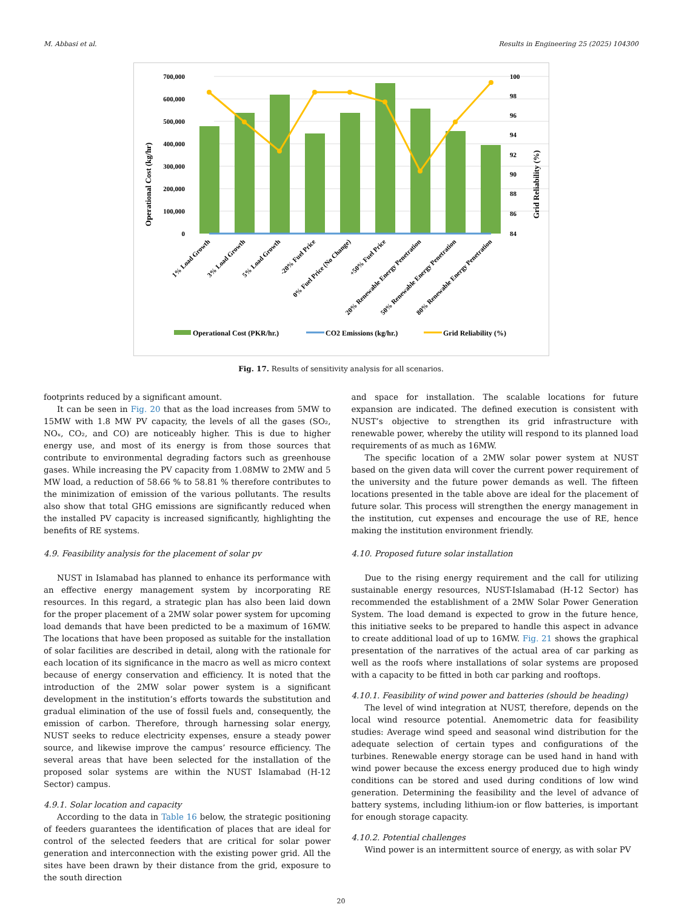M. Abbasi et al. Results in Engineering 25 (2025) 104300
700,000
600,000
500,000
400,000
300,000
200,000
100,000
0
100
98
96
94
92
90
88
86
84
Operational Cost (kg/hr)
Grid Reliability (%)
1% Load Growth
3% Load Growth
5% Load Growth
-20% Fuel Price
0% Fuel Price (No Change)
+50% Fuel Price
20% Renewable Energy Penetration
50% Renewable Energy Penetration
80% Renewable Energy Penetration
Operational Cost (PKR/hr.)
CO2 Emissions (kg/hr.)
Grid Reliability (%)
Fig. 17. Results of sensitivity analysis for all scenarios.
footprints reduced by a significant amount.
It can be seen in Fig. 20 that as the load increases from 5MW to 15MW with 1.8 MW PV capacity, the levels of all the gases (SO₂, NOₓ, CO₂, and CO) are noticeably higher. This is due to higher energy use, and most of its energy is from those sources that contribute to environmental degrading factors such as greenhouse gases. While increasing the PV capacity from 1.08MW to 2MW and 5 MW load, a reduction of 58.66 % to 58.81 % therefore contributes to the minimization of emission of the various pollutants. The results also show that total GHG emissions are significantly reduced when the installed PV capacity is increased significantly, highlighting the benefits of RE systems.
4.9. Feasibility analysis for the placement of solar pv
NUST in Islamabad has planned to enhance its performance with an effective energy management system by incorporating RE resources. In this regard, a strategic plan has also been laid down for the proper placement of a 2MW solar power system for upcoming load demands that have been predicted to be a maximum of 16MW. The locations that have been proposed as suitable for the installation of solar facilities are described in detail, along with the rationale for each location of its significance in the macro as well as micro context because of energy conservation and efficiency. It is noted that the introduction of the 2MW solar power system is a significant development in the institution’s efforts towards the substitution and gradual elimination of the use of fossil fuels and, consequently, the emission of carbon. Therefore, through harnessing solar energy, NUST seeks to reduce electricity expenses, ensure a steady power source, and likewise improve the campus’ resource efficiency. The several areas that have been selected for the installation of the proposed solar systems are within the NUST Islamabad (H-12 Sector) campus.
4.9.1. Solar location and capacity
According to the data in Table 16 below, the strategic positioning of feeders guarantees the identification of places that are ideal for control of the selected feeders that are critical for solar power generation and interconnection with the existing power grid. All the sites have been drawn by their distance from the grid, exposure to the south direction
and space for installation. The scalable locations for future expansion are indicated. The defined execution is consistent with NUST’s objective to strengthen its grid infrastructure with renewable power, whereby the utility will respond to its planned load requirements of as much as 16MW.
The specific location of a 2MW solar power system at NUST based on the given data will cover the current power requirement of the university and the future power demands as well. The fifteen locations presented in the table above are ideal for the placement of future solar. This process will strengthen the energy management in the institution, cut expenses and encourage the use of RE, hence making the institution environment friendly.
4.10. Proposed future solar installation
Due to the rising energy requirement and the call for utilizing sustainable energy resources, NUST-Islamabad (H-12 Sector) has recommended the establishment of a 2MW Solar Power Generation System. The load demand is expected to grow in the future hence, this initiative seeks to be prepared to handle this aspect in advance to create additional load of up to 16MW. Fig. 21 shows the graphical presentation of the narratives of the actual area of car parking as well as the roofs where installations of solar systems are proposed with a capacity to be fitted in both car parking and rooftops.
4.10.1. Feasibility of wind power and batteries (should be heading)
The level of wind integration at NUST, therefore, depends on the local wind resource potential. Anemometric data for feasibility studies: Average wind speed and seasonal wind distribution for the adequate selection of certain types and configurations of the turbines. Renewable energy storage can be used hand in hand with wind power because the excess energy produced due to high windy conditions can be stored and used during conditions of low wind generation. Determining the feasibility and the level of advance of battery systems, including lithium-ion or flow batteries, is important for enough storage capacity.
4.10.2. Potential challenges
Wind power is an intermittent source of energy, as with solar PV
20